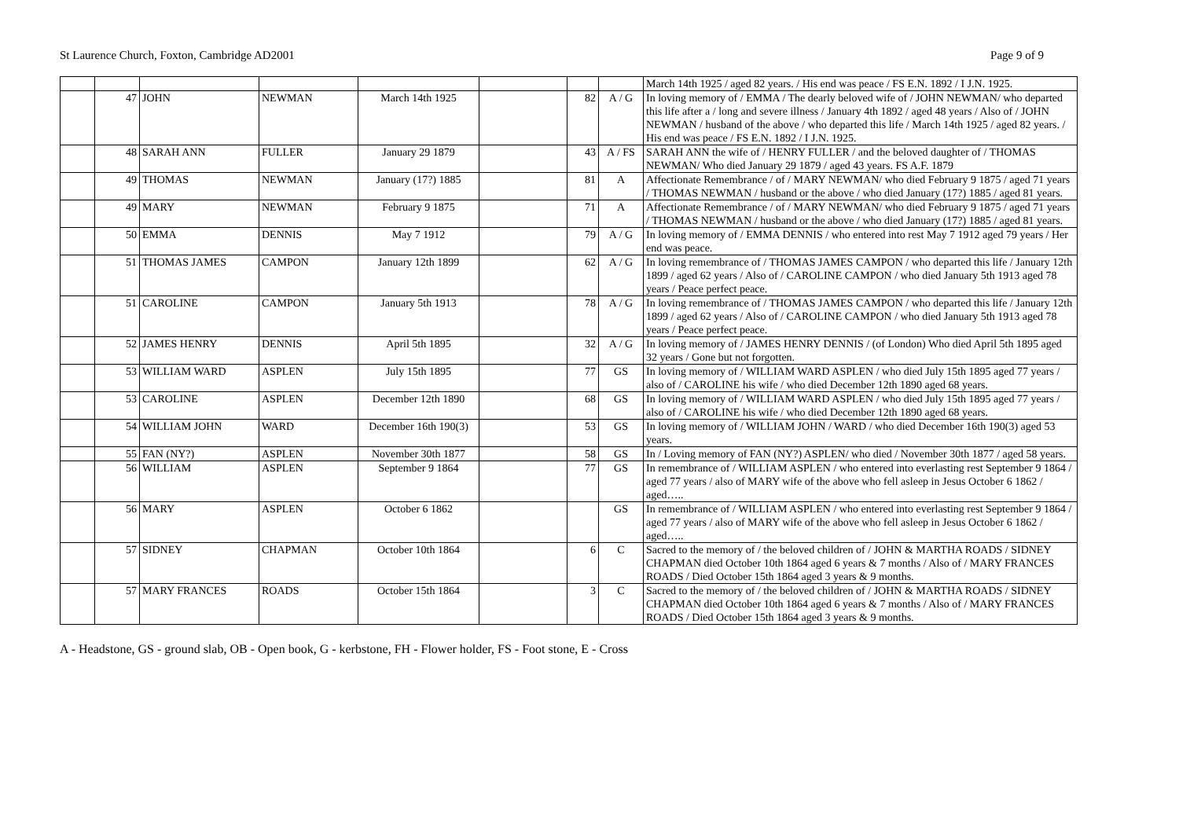St Laurence Church, Foxton, Cambridge AD2001 Page 9 of 9
| | | | | | | | | March 14th 1925 / aged 82 years. / His end was peace / FS E.N. 1892 / I J.N. 1925. |
| | 47 | JOHN | NEWMAN | March 14th 1925 | | 82 | A / G | In loving memory of / EMMA / The dearly beloved wife of / JOHN NEWMAN/ who departed this life after a / long and severe illness / January 4th 1892 / aged 48 years / Also of / JOHN NEWMAN / husband of the above / who departed this life / March 14th 1925 / aged 82 years. / His end was peace / FS E.N. 1892 / I J.N. 1925. |
| | 48 | SARAH ANN | FULLER | January 29 1879 | | 43 | A / FS | SARAH ANN the wife of / HENRY FULLER / and the beloved daughter of / THOMAS NEWMAN/ Who died January 29 1879 / aged 43 years. FS A.F. 1879 |
| | 49 | THOMAS | NEWMAN | January (17?) 1885 | | 81 | A | Affectionate Remembrance / of / MARY NEWMAN/ who died February 9 1875 / aged 71 years / THOMAS NEWMAN / husband or the above / who died January (17?) 1885 / aged 81 years. |
| | 49 | MARY | NEWMAN | February 9 1875 | | 71 | A | Affectionate Remembrance / of / MARY NEWMAN/ who died February 9 1875 / aged 71 years / THOMAS NEWMAN / husband or the above / who died January (17?) 1885 / aged 81 years. |
| | 50 | EMMA | DENNIS | May 7 1912 | | 79 | A / G | In loving memory of / EMMA DENNIS / who entered into rest May 7 1912 aged 79 years / Her end was peace. |
| | 51 | THOMAS JAMES | CAMPON | January 12th 1899 | | 62 | A / G | In loving remembrance of / THOMAS JAMES CAMPON / who departed this life / January 12th 1899 / aged 62 years / Also of / CAROLINE CAMPON / who died January 5th 1913 aged 78 years / Peace perfect peace. |
| | 51 | CAROLINE | CAMPON | January 5th 1913 | | 78 | A / G | In loving remembrance of / THOMAS JAMES CAMPON / who departed this life / January 12th 1899 / aged 62 years / Also of / CAROLINE CAMPON / who died January 5th 1913 aged 78 years / Peace perfect peace. |
| | 52 | JAMES HENRY | DENNIS | April 5th 1895 | | 32 | A / G | In loving memory of / JAMES HENRY DENNIS / (of London) Who died April 5th 1895 aged 32 years / Gone but not forgotten. |
| | 53 | WILLIAM WARD | ASPLEN | July 15th 1895 | | 77 | GS | In loving memory of / WILLIAM WARD ASPLEN / who died July 15th 1895 aged 77 years / also of / CAROLINE his wife / who died December 12th 1890 aged 68 years. |
| | 53 | CAROLINE | ASPLEN | December 12th 1890 | | 68 | GS | In loving memory of / WILLIAM WARD ASPLEN / who died July 15th 1895 aged 77 years / also of / CAROLINE his wife / who died December 12th 1890 aged 68 years. |
| | 54 | WILLIAM JOHN | WARD | December 16th 190(3) | | 53 | GS | In loving memory of / WILLIAM JOHN / WARD / who died December 16th 190(3) aged 53 years. |
| | 55 | FAN (NY?) | ASPLEN | November 30th 1877 | | 58 | GS | In / Loving memory of FAN (NY?) ASPLEN/ who died / November 30th 1877 / aged 58 years. |
| | 56 | WILLIAM | ASPLEN | September 9 1864 | | 77 | GS | In remembrance of / WILLIAM ASPLEN / who entered into everlasting rest September 9 1864 / aged 77 years / also of MARY wife of the above who fell asleep in Jesus October 6 1862 / aged….. |
| | 56 | MARY | ASPLEN | October 6 1862 | | | GS | In remembrance of / WILLIAM ASPLEN / who entered into everlasting rest September 9 1864 / aged 77 years / also of MARY wife of the above who fell asleep in Jesus October 6 1862 / aged….. |
| | 57 | SIDNEY | CHAPMAN | October 10th 1864 | | 6 | C | Sacred to the memory of / the beloved children of / JOHN & MARTHA ROADS / SIDNEY CHAPMAN died October 10th 1864 aged 6 years & 7 months / Also of / MARY FRANCES ROADS / Died October 15th 1864 aged 3 years & 9 months. |
| | 57 | MARY FRANCES | ROADS | October 15th 1864 | | 3 | C | Sacred to the memory of / the beloved children of / JOHN & MARTHA ROADS / SIDNEY CHAPMAN died October 10th 1864 aged 6 years & 7 months / Also of / MARY FRANCES ROADS / Died October 15th 1864 aged 3 years & 9 months. |
A - Headstone, GS - ground slab, OB - Open book, G - kerbstone, FH - Flower holder, FS - Foot stone, E - Cross